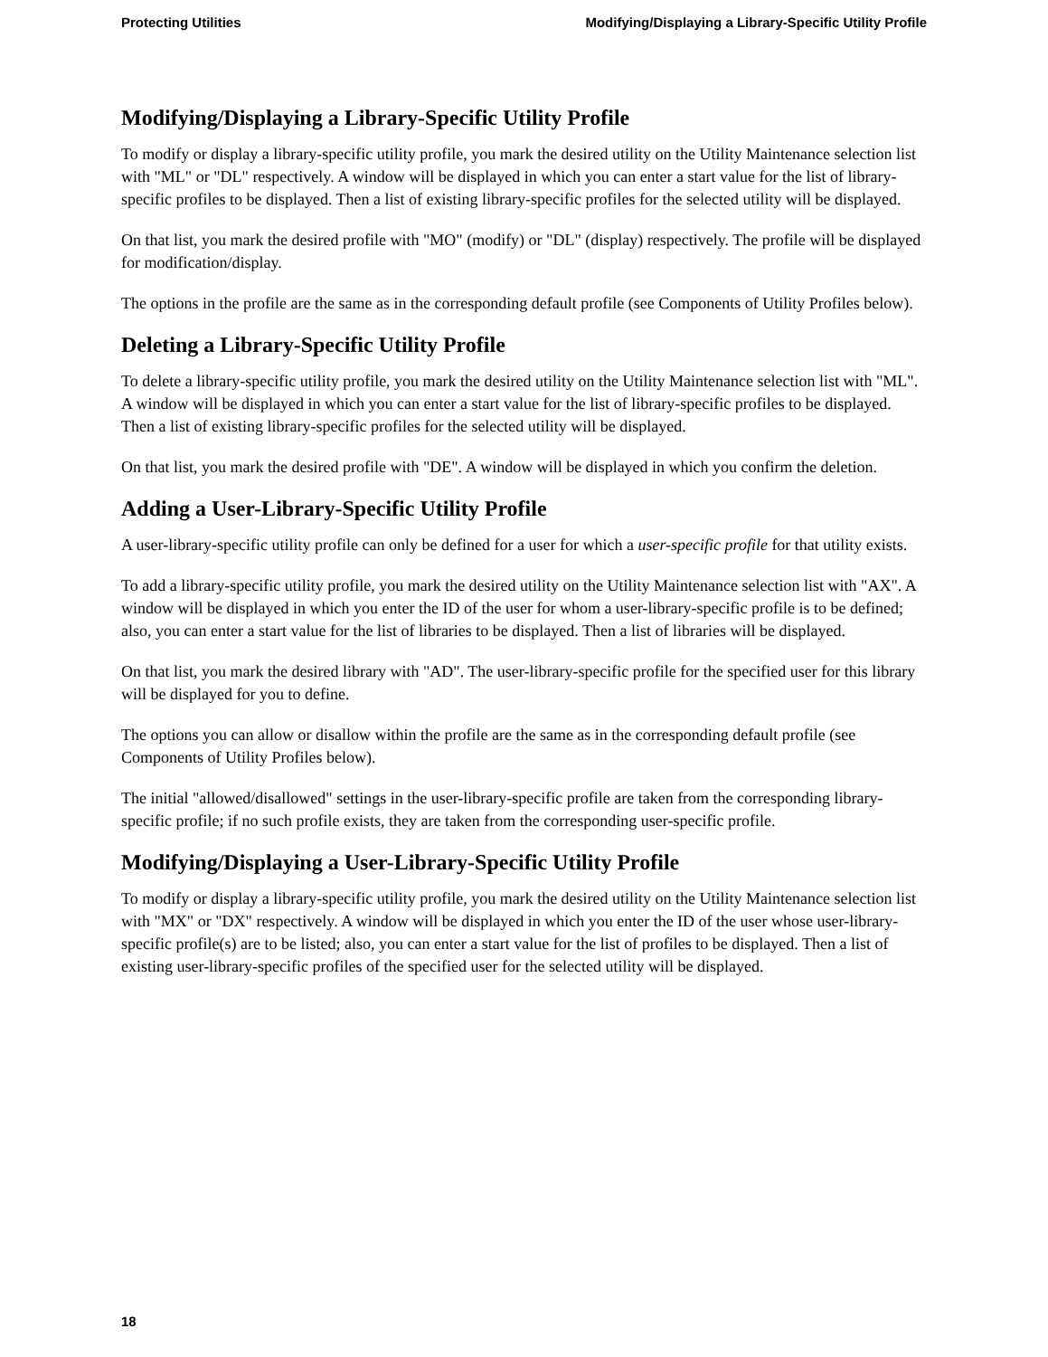Protecting Utilities Modifying/Displaying a Library-Specific Utility Profile
Modifying/Displaying a Library-Specific Utility Profile
To modify or display a library-specific utility profile, you mark the desired utility on the Utility Maintenance selection list with "ML" or "DL" respectively. A window will be displayed in which you can enter a start value for the list of library-specific profiles to be displayed. Then a list of existing library-specific profiles for the selected utility will be displayed.
On that list, you mark the desired profile with "MO" (modify) or "DL" (display) respectively. The profile will be displayed for modification/display.
The options in the profile are the same as in the corresponding default profile (see Components of Utility Profiles below).
Deleting a Library-Specific Utility Profile
To delete a library-specific utility profile, you mark the desired utility on the Utility Maintenance selection list with "ML". A window will be displayed in which you can enter a start value for the list of library-specific profiles to be displayed. Then a list of existing library-specific profiles for the selected utility will be displayed.
On that list, you mark the desired profile with "DE". A window will be displayed in which you confirm the deletion.
Adding a User-Library-Specific Utility Profile
A user-library-specific utility profile can only be defined for a user for which a user-specific profile for that utility exists.
To add a library-specific utility profile, you mark the desired utility on the Utility Maintenance selection list with "AX". A window will be displayed in which you enter the ID of the user for whom a user-library-specific profile is to be defined; also, you can enter a start value for the list of libraries to be displayed. Then a list of libraries will be displayed.
On that list, you mark the desired library with "AD". The user-library-specific profile for the specified user for this library will be displayed for you to define.
The options you can allow or disallow within the profile are the same as in the corresponding default profile (see Components of Utility Profiles below).
The initial "allowed/disallowed" settings in the user-library-specific profile are taken from the corresponding library-specific profile; if no such profile exists, they are taken from the corresponding user-specific profile.
Modifying/Displaying a User-Library-Specific Utility Profile
To modify or display a library-specific utility profile, you mark the desired utility on the Utility Maintenance selection list with "MX" or "DX" respectively. A window will be displayed in which you enter the ID of the user whose user-library-specific profile(s) are to be listed; also, you can enter a start value for the list of profiles to be displayed. Then a list of existing user-library-specific profiles of the specified user for the selected utility will be displayed.
18